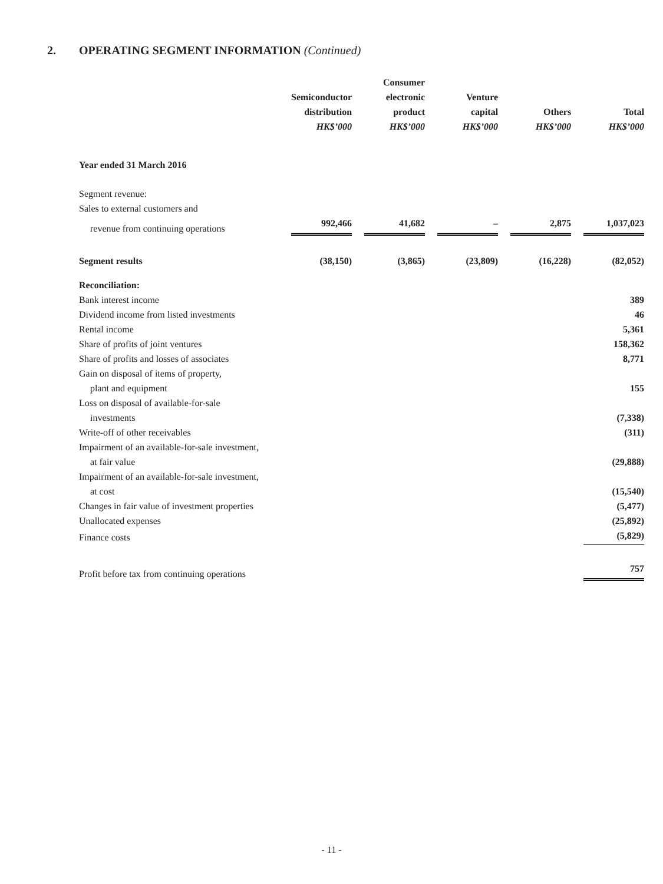2. OPERATING SEGMENT INFORMATION (Continued)
| | Semiconductor distribution HK$’000 | Consumer electronic product HK$’000 | Venture capital HK$’000 | Others HK$’000 | Total HK$’000 |
| Year ended 31 March 2016 | | | | | |
| Segment revenue: | | | | | |
| Sales to external customers and | | | | | |
| revenue from continuing operations | 992,466 | 41,682 | – | 2,875 | 1,037,023 |
| Segment results | (38,150) | (3,865) | (23,809) | (16,228) | (82,052) |
| Reconciliation: | | | | | |
| Bank interest income | | | | | 389 |
| Dividend income from listed investments | | | | | 46 |
| Rental income | | | | | 5,361 |
| Share of profits of joint ventures | | | | | 158,362 |
| Share of profits and losses of associates | | | | | 8,771 |
| Gain on disposal of items of property, | | | | | |
| plant and equipment | | | | | 155 |
| Loss on disposal of available-for-sale | | | | | |
| investments | | | | | (7,338) |
| Write-off of other receivables | | | | | (311) |
| Impairment of an available-for-sale investment, | | | | | |
| at fair value | | | | | (29,888) |
| Impairment of an available-for-sale investment, | | | | | |
| at cost | | | | | (15,540) |
| Changes in fair value of investment properties | | | | | (5,477) |
| Unallocated expenses | | | | | (25,892) |
| Finance costs | | | | | (5,829) |
| Profit before tax from continuing operations | | | | | 757 |
- 11 -